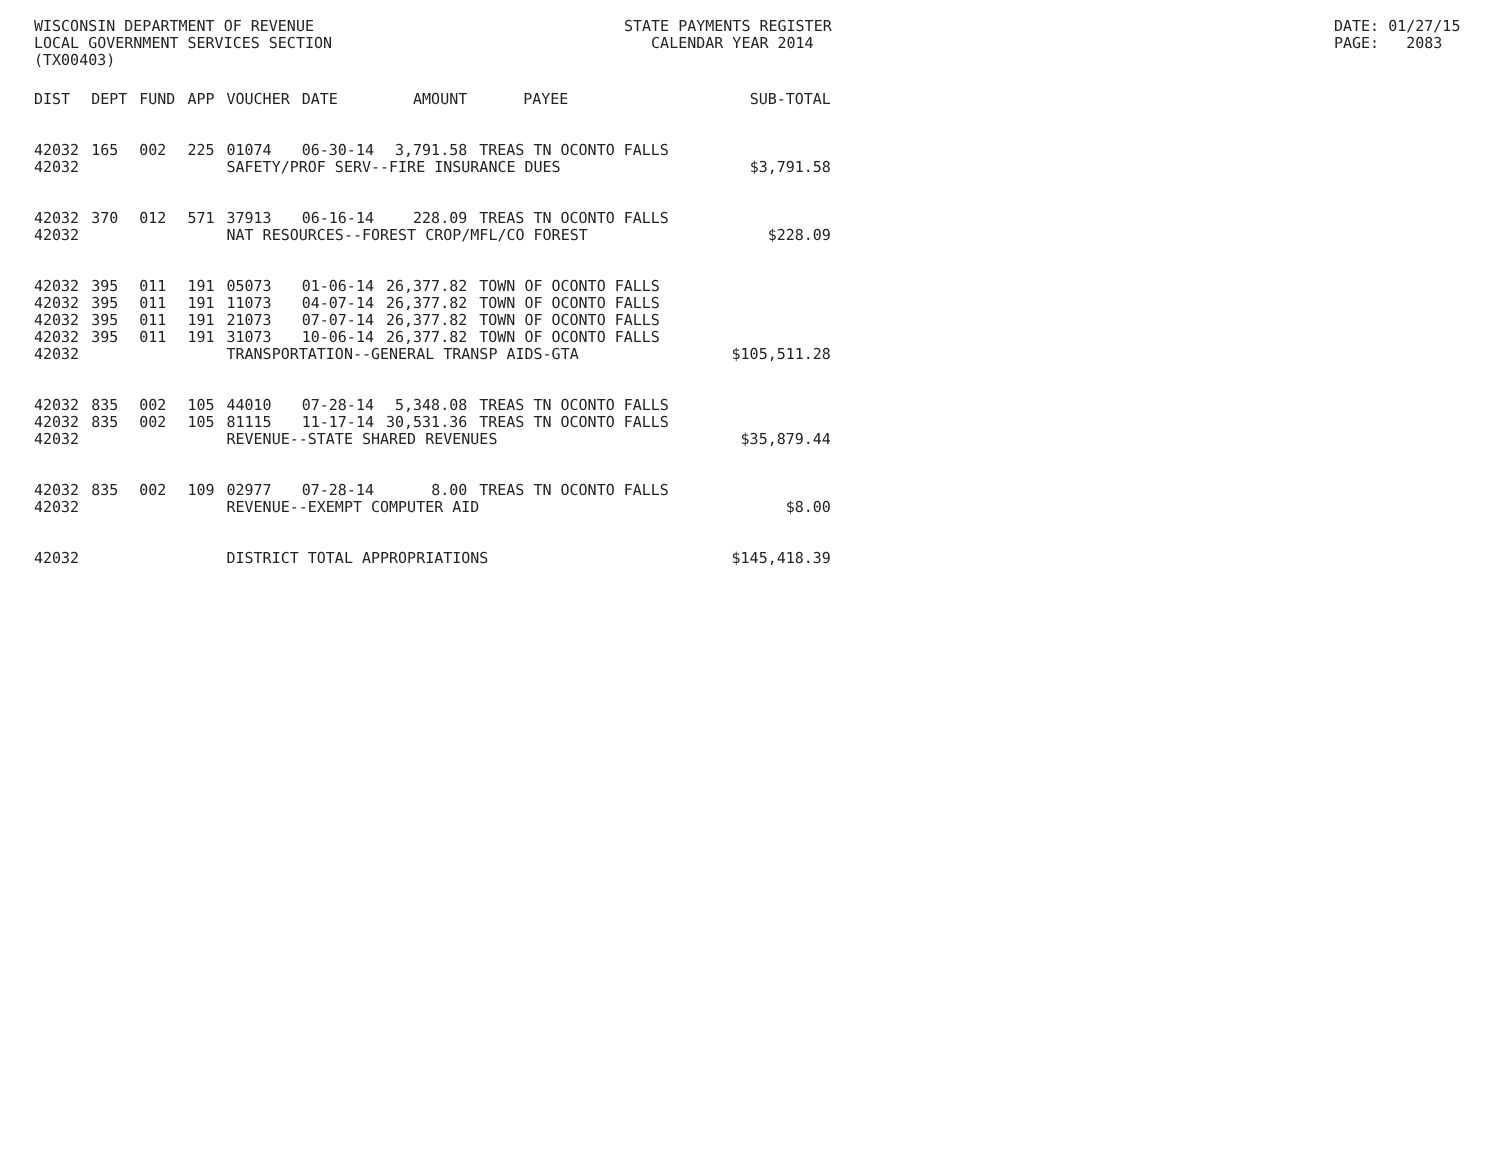WISCONSIN DEPARTMENT OF REVENUE LOCAL GOVERNMENT SERVICES SECTION (TX00403)
STATE PAYMENTS REGISTER CALENDAR YEAR 2014
DATE: 01/27/15 PAGE: 2083
| DIST | DEPT | FUND | APP | VOUCHER | DATE | AMOUNT | PAYEE | SUB-TOTAL |
| --- | --- | --- | --- | --- | --- | --- | --- | --- |
| 42032 | 165 | 002 | 225 | 01074 | 06-30-14 | 3,791.58 | TREAS TN OCONTO FALLS | |
| 42032 | | | | SAFETY/PROF SERV--FIRE INSURANCE DUES | | | | $3,791.58 |
| 42032 | 370 | 012 | 571 | 37913 | 06-16-14 | 228.09 | TREAS TN OCONTO FALLS | |
| 42032 | | | | NAT RESOURCES--FOREST CROP/MFL/CO FOREST | | | | $228.09 |
| 42032 | 395 | 011 | 191 | 05073 | 01-06-14 | 26,377.82 | TOWN OF OCONTO FALLS | |
| 42032 | 395 | 011 | 191 | 11073 | 04-07-14 | 26,377.82 | TOWN OF OCONTO FALLS | |
| 42032 | 395 | 011 | 191 | 21073 | 07-07-14 | 26,377.82 | TOWN OF OCONTO FALLS | |
| 42032 | 395 | 011 | 191 | 31073 | 10-06-14 | 26,377.82 | TOWN OF OCONTO FALLS | |
| 42032 | | | | TRANSPORTATION--GENERAL TRANSP AIDS-GTA | | | | $105,511.28 |
| 42032 | 835 | 002 | 105 | 44010 | 07-28-14 | 5,348.08 | TREAS TN OCONTO FALLS | |
| 42032 | 835 | 002 | 105 | 81115 | 11-17-14 | 30,531.36 | TREAS TN OCONTO FALLS | |
| 42032 | | | | REVENUE--STATE SHARED REVENUES | | | | $35,879.44 |
| 42032 | 835 | 002 | 109 | 02977 | 07-28-14 | 8.00 | TREAS TN OCONTO FALLS | |
| 42032 | | | | REVENUE--EXEMPT COMPUTER AID | | | | $8.00 |
| 42032 | | | | DISTRICT TOTAL APPROPRIATIONS | | | | $145,418.39 |